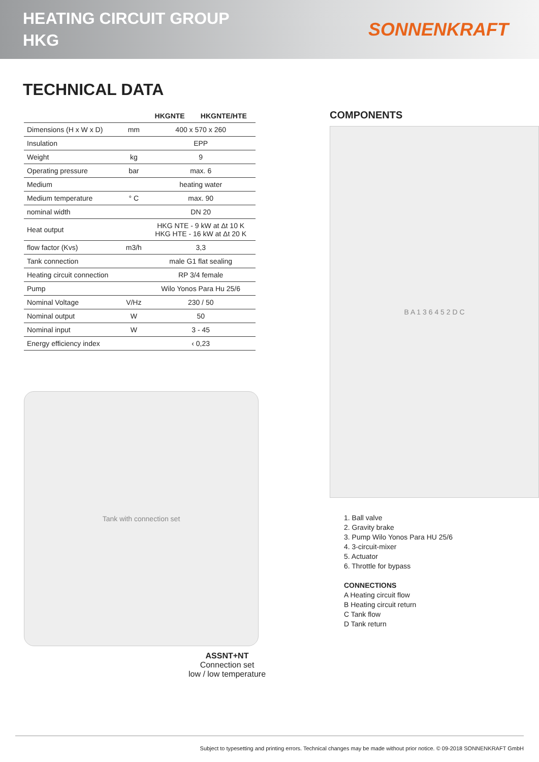HEATING CIRCUIT GROUP
HKG
SONNENKRAFT
TECHNICAL DATA
| | | HKGNTE HKGNTE/HTE |
| --- | --- | --- |
| Dimensions (H x W x D) | mm | 400 x 570 x 260 |
| Insulation | | EPP |
| Weight | kg | 9 |
| Operating pressure | bar | max. 6 |
| Medium | | heating water |
| Medium temperature | ° C | max. 90 |
| nominal width | | DN 20 |
| Heat output | | HKG NTE - 9 kW at Δt 10 K HKG HTE - 16 kW at Δt 20 K |
| flow factor (Kvs) | m3/h | 3,3 |
| Tank connection | | male G1 flat sealing |
| Heating circuit connection | | RP 3/4 female |
| Pump | | Wilo Yonos Para Hu 25/6 |
| Nominal Voltage | V/Hz | 230 / 50 |
| Nominal output | W | 50 |
| Nominal input | W | 3 - 45 |
| Energy efficiency index | | ‹ 0,23 |
Tank with connection set
ASSNT+NT
Connection set
low / low temperature
COMPONENTS
B A 1 3 6 4 5 2 D C
1. Ball valve
2. Gravity brake
3. Pump Wilo Yonos Para HU 25/6
4. 3-circuit-mixer
5. Actuator
6. Throttle for bypass
CONNECTIONS
A Heating circuit flow
B Heating circuit return
C Tank flow
D Tank return
Subject to typesetting and printing errors. Technical changes may be made without prior notice. © 09-2018 SONNENKRAFT GmbH